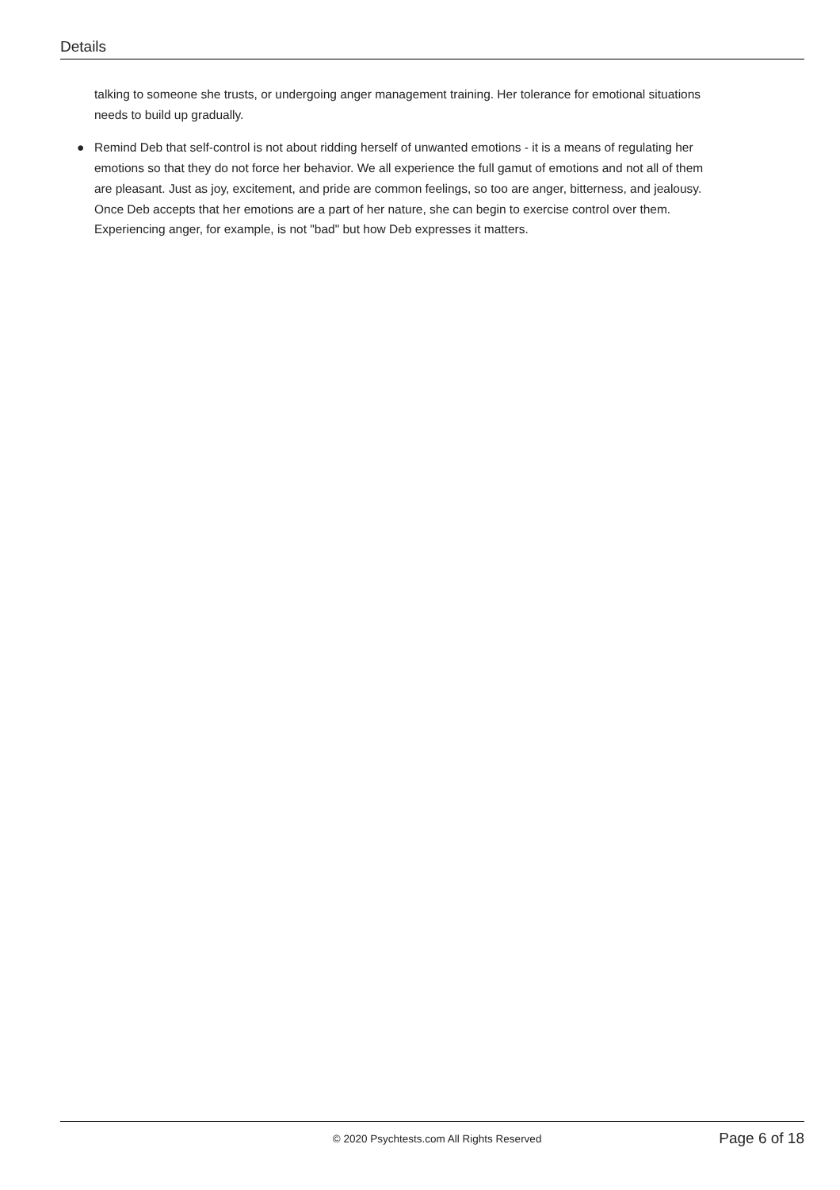Details
talking to someone she trusts, or undergoing anger management training. Her tolerance for emotional situations needs to build up gradually.
● Remind Deb that self-control is not about ridding herself of unwanted emotions - it is a means of regulating her emotions so that they do not force her behavior. We all experience the full gamut of emotions and not all of them are pleasant. Just as joy, excitement, and pride are common feelings, so too are anger, bitterness, and jealousy. Once Deb accepts that her emotions are a part of her nature, she can begin to exercise control over them. Experiencing anger, for example, is not "bad" but how Deb expresses it matters.
© 2020 Psychtests.com All Rights Reserved
Page 6 of 18